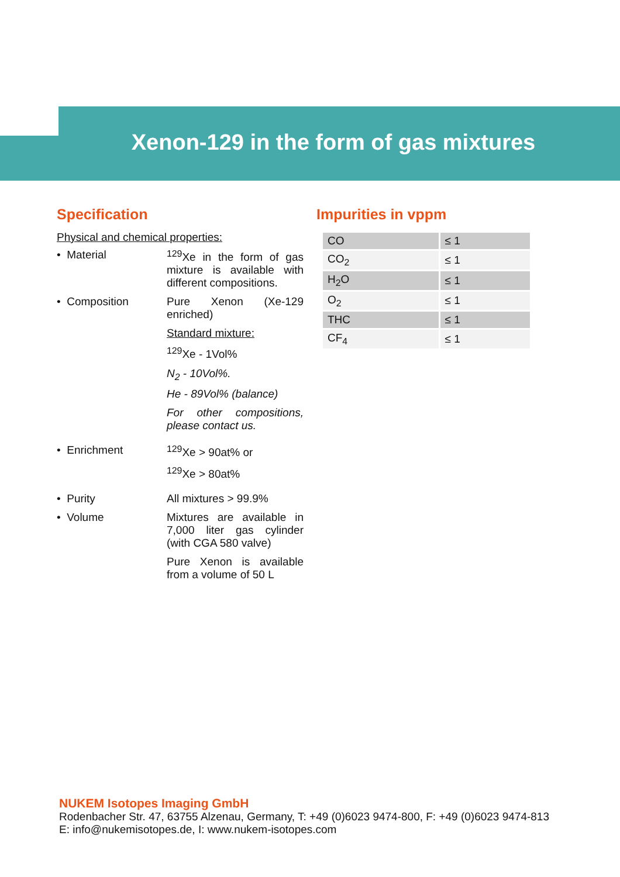Xenon-129 in the form of gas mixtures
Specification
Physical and chemical properties:
• Material <sup>129</sup>Xe in the form of gas mixture is available with different compositions.
• Composition Pure Xenon (Xe-129 enriched)
Standard mixture:
<sup>129</sup>Xe - 1Vol%
N<sub>2</sub> - 10Vol%.
He - 89Vol% (balance)
For other compositions, please contact us.
• Enrichment <sup>129</sup>Xe > 90at% or
<sup>129</sup>Xe > 80at%
• Purity All mixtures > 99.9%
• Volume Mixtures are available in 7,000 liter gas cylinder (with CGA 580 valve)
Pure Xenon is available from a volume of 50 L
Impurities in vppm
| CO | ≤ 1 |
| CO<sub>2</sub> | ≤ 1 |
| H<sub>2</sub>O | ≤ 1 |
| O<sub>2</sub> | ≤ 1 |
| THC | ≤ 1 |
| CF<sub>4</sub> | ≤ 1 |
NUKEM Isotopes Imaging GmbH
Rodenbacher Str. 47, 63755 Alzenau, Germany, T: +49 (0)6023 9474-800, F: +49 (0)6023 9474-813
E: info@nukemisotopes.de, I: www.nukem-isotopes.com